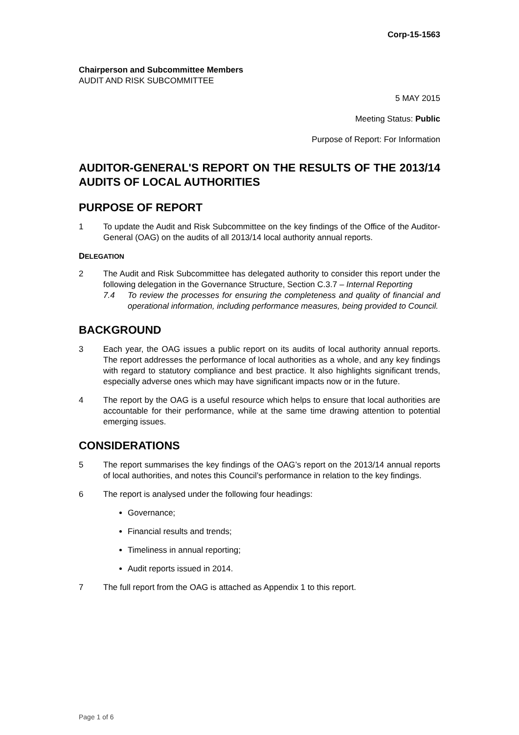Corp-15-1563
Chairperson and Subcommittee Members
AUDIT AND RISK SUBCOMMITTEE
5 MAY 2015
Meeting Status: Public
Purpose of Report: For Information
AUDITOR-GENERAL'S REPORT ON THE RESULTS OF THE 2013/14 AUDITS OF LOCAL AUTHORITIES
PURPOSE OF REPORT
1 To update the Audit and Risk Subcommittee on the key findings of the Office of the Auditor-General (OAG) on the audits of all 2013/14 local authority annual reports.
DELEGATION
2 The Audit and Risk Subcommittee has delegated authority to consider this report under the following delegation in the Governance Structure, Section C.3.7 – Internal Reporting
7.4 To review the processes for ensuring the completeness and quality of financial and operational information, including performance measures, being provided to Council.
BACKGROUND
3 Each year, the OAG issues a public report on its audits of local authority annual reports. The report addresses the performance of local authorities as a whole, and any key findings with regard to statutory compliance and best practice. It also highlights significant trends, especially adverse ones which may have significant impacts now or in the future.
4 The report by the OAG is a useful resource which helps to ensure that local authorities are accountable for their performance, while at the same time drawing attention to potential emerging issues.
CONSIDERATIONS
5 The report summarises the key findings of the OAG’s report on the 2013/14 annual reports of local authorities, and notes this Council’s performance in relation to the key findings.
6 The report is analysed under the following four headings:
Governance;
Financial results and trends;
Timeliness in annual reporting;
Audit reports issued in 2014.
7 The full report from the OAG is attached as Appendix 1 to this report.
Page 1 of 6